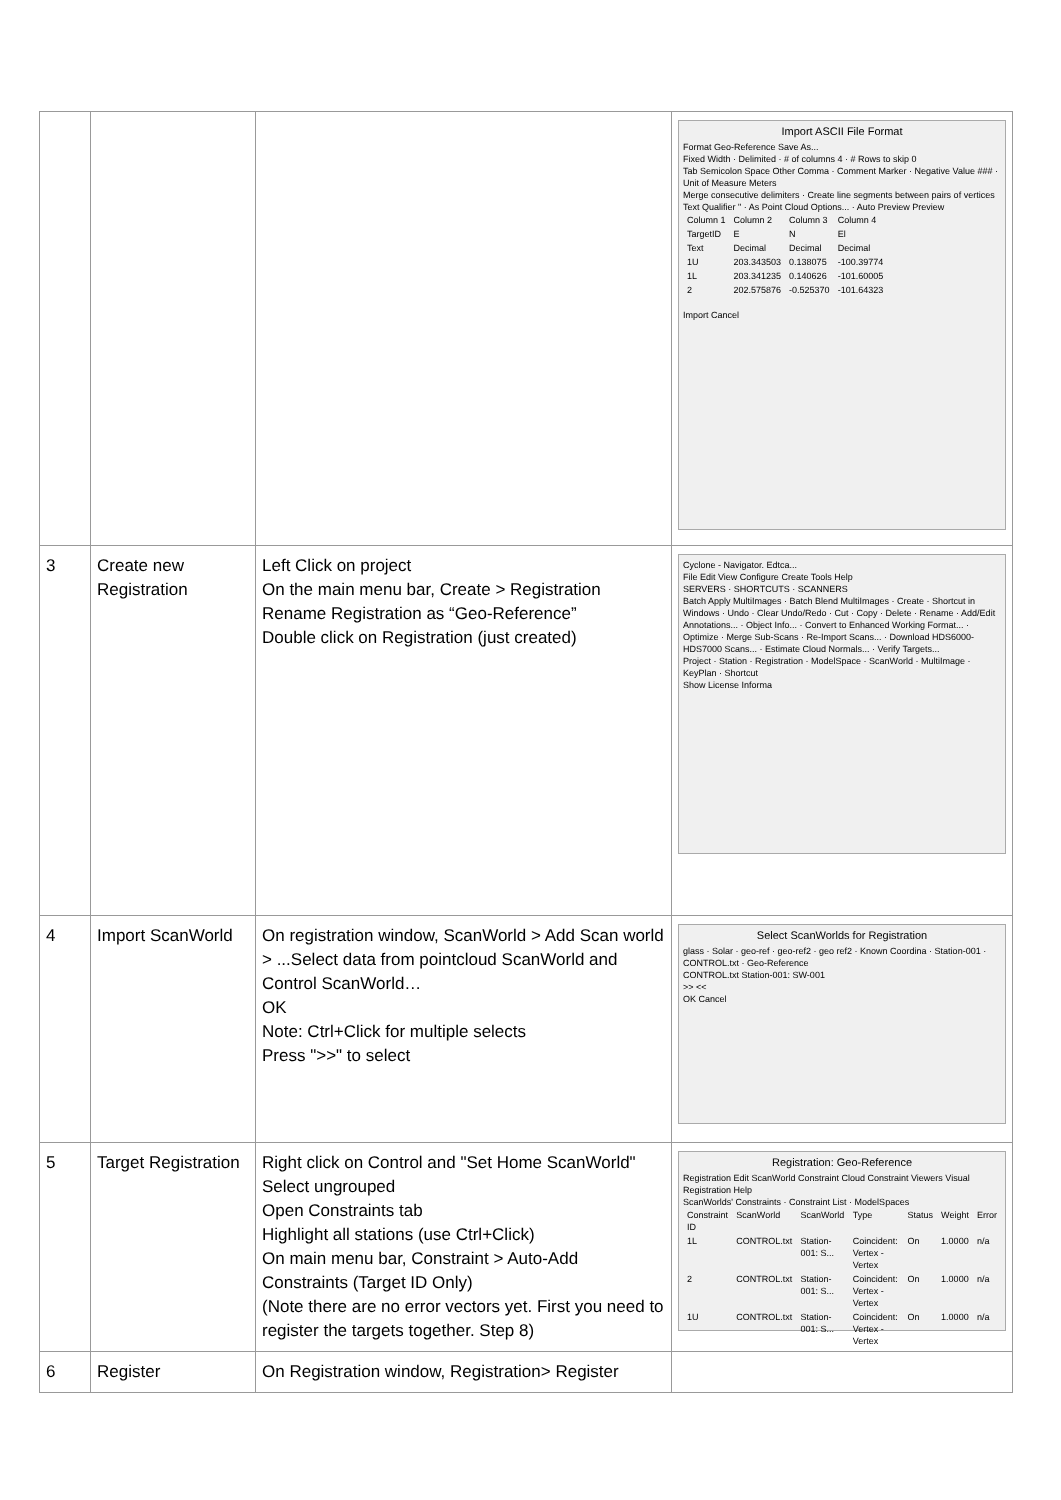| | | | Import ASCII File Format Format Geo-Reference Save As... Fixed Width · Delimited · # of columns 4 · # Rows to skip 0 Tab Semicolon Space Other Comma · Comment Marker · Negative Value ### · Unit of Measure Meters Merge consecutive delimiters · Create line segments between pairs of vertices Text Qualifier " · As Point Cloud Options... · Auto Preview Preview / Column 1 / Column 2 / Column 3 / Column 4 / / TargetID / E / N / El / / Text / Decimal / Decimal / Decimal / / 1U / 203.343503 / 0.138075 / -100.39774 / / 1L / 203.341235 / 0.140626 / -101.60005 / / 2 / 202.575876 / -0.525370 / -101.64323 / Import Cancel |
| 3 | Create new Registration | Left Click on project On the main menu bar, Create > Registration Rename Registration as “Geo-Reference” Double click on Registration (just created) | Cyclone - Navigator. Edtca... File Edit View Configure Create Tools Help SERVERS · SHORTCUTS · SCANNERS Batch Apply MultiImages · Batch Blend MultiImages · Create · Shortcut in Windows · Undo · Clear Undo/Redo · Cut · Copy · Delete · Rename · Add/Edit Annotations... · Object Info... · Convert to Enhanced Working Format... · Optimize · Merge Sub-Scans · Re-Import Scans... · Download HDS6000-HDS7000 Scans... · Estimate Cloud Normals... · Verify Targets... Project · Station · Registration · ModelSpace · ScanWorld · MultiImage · KeyPlan · Shortcut Show License Informa |
| 4 | Import ScanWorld | On registration window, ScanWorld > Add Scan world > ...Select data from pointcloud ScanWorld and Control ScanWorld… OK Note: Ctrl+Click for multiple selects Press ">>" to select | Select ScanWorlds for Registration glass · Solar · geo-ref · geo-ref2 · geo ref2 · Known Coordina · Station-001 · CONTROL.txt · Geo-Reference CONTROL.txt Station-001: SW-001 >> << OK Cancel |
| 5 | Target Registration | Right click on Control and "Set Home ScanWorld" Select ungrouped Open Constraints tab Highlight all stations (use Ctrl+Click) On main menu bar, Constraint > Auto-Add Constraints (Target ID Only) (Note there are no error vectors yet. First you need to register the targets together. Step 8) | Registration: Geo-Reference Registration Edit ScanWorld Constraint Cloud Constraint Viewers Visual Registration Help ScanWorlds' Constraints · Constraint List · ModelSpaces / Constraint ID / ScanWorld / ScanWorld / Type / Status / Weight / Error / / 1L / CONTROL.txt / Station-001: S... / Coincident: Vertex - Vertex / On / 1.0000 / n/a / / 2 / CONTROL.txt / Station-001: S... / Coincident: Vertex - Vertex / On / 1.0000 / n/a / / 1U / CONTROL.txt / Station-001: S... / Coincident: Vertex - Vertex / On / 1.0000 / n/a / |
| 6 | Register | On Registration window, Registration> Register | |